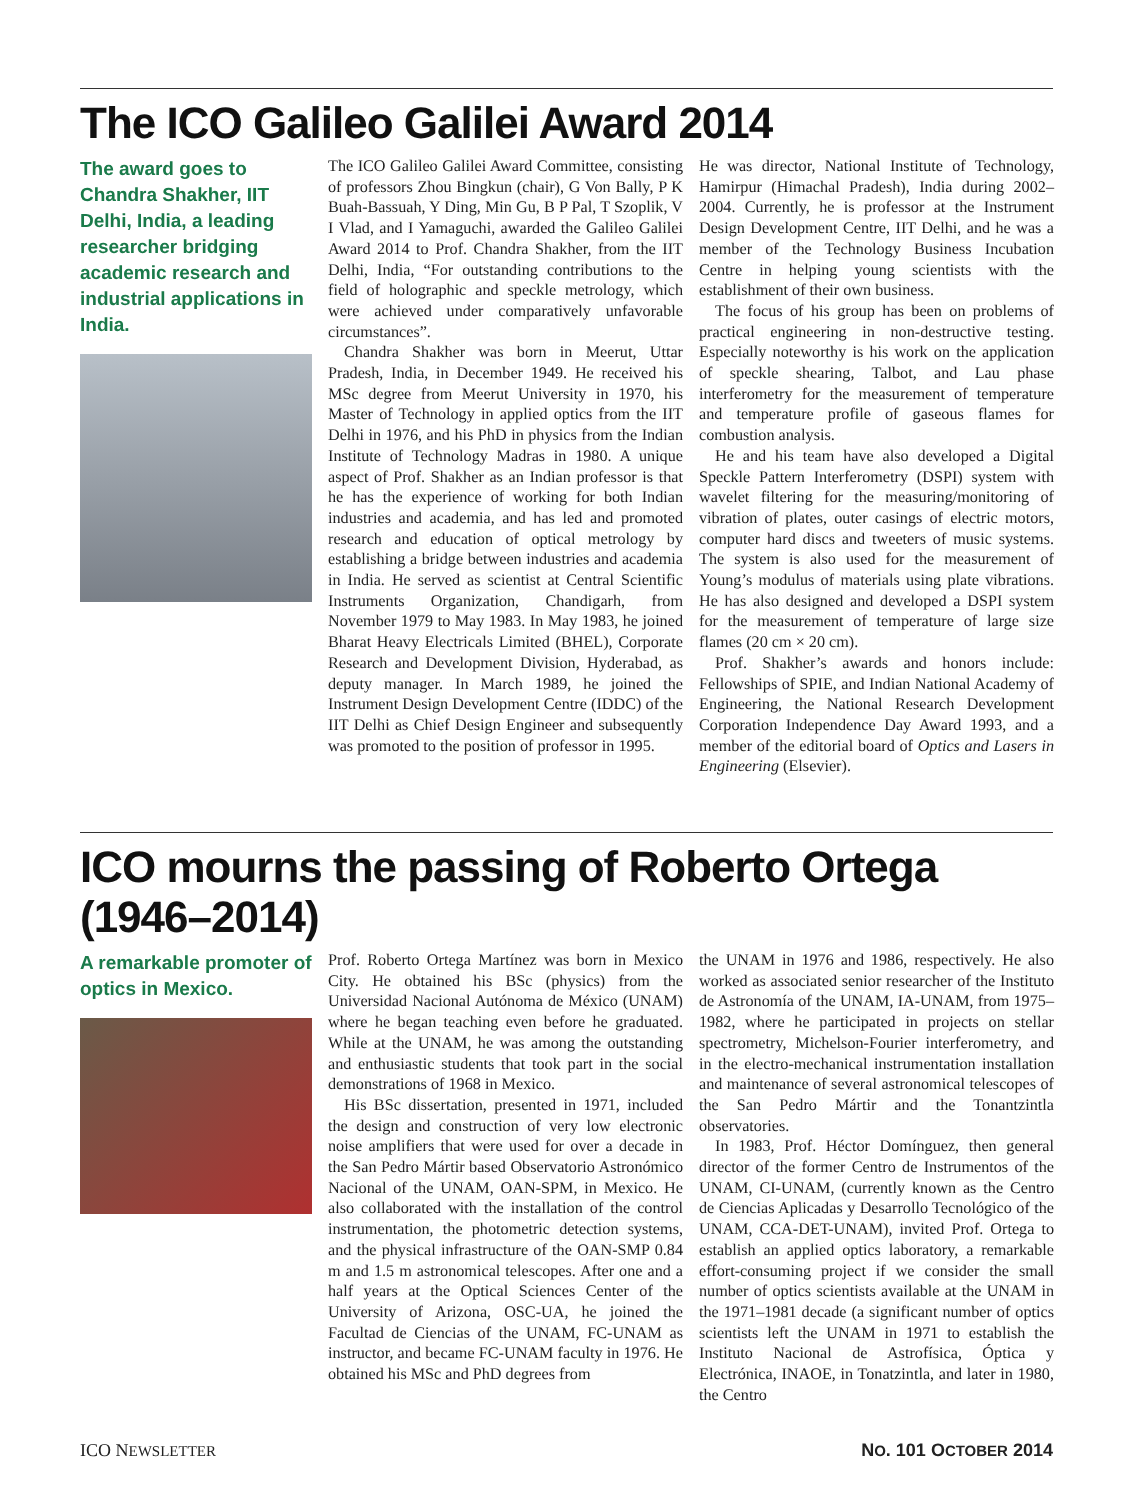The ICO Galileo Galilei Award 2014
The award goes to Chandra Shakher, IIT Delhi, India, a leading researcher bridging academic research and industrial applications in India.
The ICO Galileo Galilei Award Committee, consisting of professors Zhou Bingkun (chair), G Von Bally, P K Buah-Bassuah, Y Ding, Min Gu, B P Pal, T Szoplik, V I Vlad, and I Yamaguchi, awarded the Galileo Galilei Award 2014 to Prof. Chandra Shakher, from the IIT Delhi, India, “For outstanding contributions to the field of holographic and speckle metrology, which were achieved under comparatively unfavorable circumstances”.
Chandra Shakher was born in Meerut, Uttar Pradesh, India, in December 1949. He received his MSc degree from Meerut University in 1970, his Master of Technology in applied optics from the IIT Delhi in 1976, and his PhD in physics from the Indian Institute of Technology Madras in 1980. A unique aspect of Prof. Shakher as an Indian professor is that he has the experience of working for both Indian industries and academia, and has led and promoted research and education of optical metrology by establishing a bridge between industries and academia in India. He served as scientist at Central Scientific Instruments Organization, Chandigarh, from November 1979 to May 1983. In May 1983, he joined Bharat Heavy Electricals Limited (BHEL), Corporate Research and Development Division, Hyderabad, as deputy manager. In March 1989, he joined the Instrument Design Development Centre (IDDC) of the IIT Delhi as Chief Design Engineer and subsequently was promoted to the position of professor in 1995.
He was director, National Institute of Technology, Hamirpur (Himachal Pradesh), India during 2002–2004. Currently, he is professor at the Instrument Design Development Centre, IIT Delhi, and he was a member of the Technology Business Incubation Centre in helping young scientists with the establishment of their own business.
The focus of his group has been on problems of practical engineering in non-destructive testing. Especially noteworthy is his work on the application of speckle shearing, Talbot, and Lau phase interferometry for the measurement of temperature and temperature profile of gaseous flames for combustion analysis.
He and his team have also developed a Digital Speckle Pattern Interferometry (DSPI) system with wavelet filtering for the measuring/monitoring of vibration of plates, outer casings of electric motors, computer hard discs and tweeters of music systems. The system is also used for the measurement of Young’s modulus of materials using plate vibrations. He has also designed and developed a DSPI system for the measurement of temperature of large size flames (20 cm × 20 cm).
Prof. Shakher’s awards and honors include: Fellowships of SPIE, and Indian National Academy of Engineering, the National Research Development Corporation Independence Day Award 1993, and a member of the editorial board of Optics and Lasers in Engineering (Elsevier).
ICO mourns the passing of Roberto Ortega (1946–2014)
A remarkable promoter of optics in Mexico.
Prof. Roberto Ortega Martínez was born in Mexico City. He obtained his BSc (physics) from the Universidad Nacional Autónoma de México (UNAM) where he began teaching even before he graduated. While at the UNAM, he was among the outstanding and enthusiastic students that took part in the social demonstrations of 1968 in Mexico.
His BSc dissertation, presented in 1971, included the design and construction of very low electronic noise amplifiers that were used for over a decade in the San Pedro Mártir based Observatorio Astronómico Nacional of the UNAM, OAN-SPM, in Mexico. He also collaborated with the installation of the control instrumentation, the photometric detection systems, and the physical infrastructure of the OAN-SMP 0.84 m and 1.5 m astronomical telescopes. After one and a half years at the Optical Sciences Center of the University of Arizona, OSC-UA, he joined the Facultad de Ciencias of the UNAM, FC-UNAM as instructor, and became FC-UNAM faculty in 1976. He obtained his MSc and PhD degrees from
the UNAM in 1976 and 1986, respectively. He also worked as associated senior researcher of the Instituto de Astronomía of the UNAM, IA-UNAM, from 1975–1982, where he participated in projects on stellar spectrometry, Michelson-Fourier interferometry, and in the electro-mechanical instrumentation installation and maintenance of several astronomical telescopes of the San Pedro Mártir and the Tonantzintla observatories.
In 1983, Prof. Héctor Domínguez, then general director of the former Centro de Instrumentos of the UNAM, CI-UNAM, (currently known as the Centro de Ciencias Aplicadas y Desarrollo Tecnológico of the UNAM, CCA-DET-UNAM), invited Prof. Ortega to establish an applied optics laboratory, a remarkable effort-consuming project if we consider the small number of optics scientists available at the UNAM in the 1971–1981 decade (a significant number of optics scientists left the UNAM in 1971 to establish the Instituto Nacional de Astrofísica, Óptica y Electrónica, INAOE, in Tonatzintla, and later in 1980, the Centro
ICO NEWSLETTER NO. 101 OCTOBER 2014